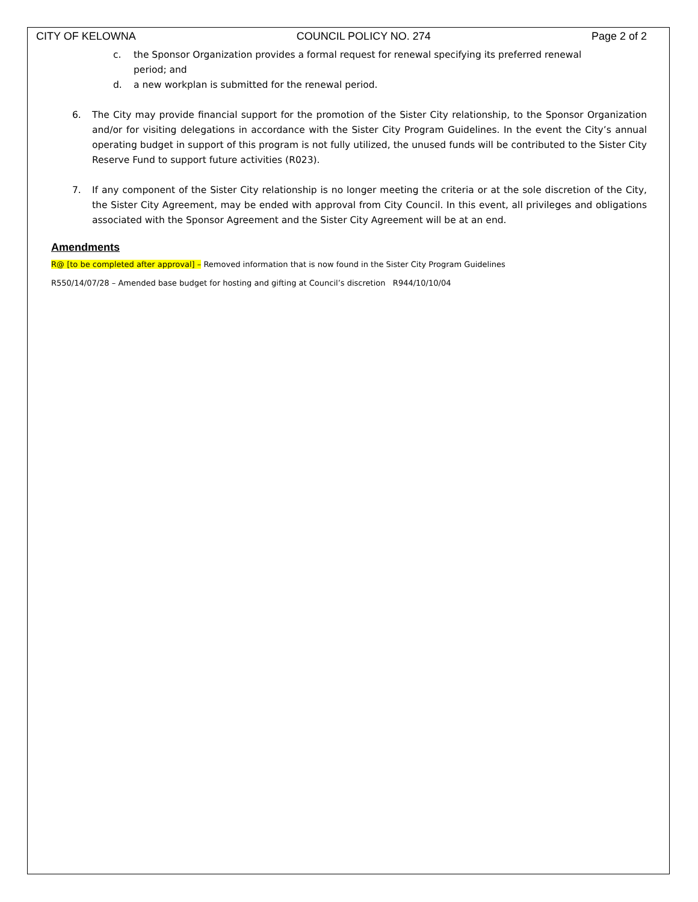CITY OF KELOWNA COUNCIL POLICY NO. 274 Page 2 of 2
c. the Sponsor Organization provides a formal request for renewal specifying its preferred renewal
period; and
d. a new workplan is submitted for the renewal period.
6. The City may provide financial support for the promotion of the Sister City relationship, to the Sponsor Organization and/or for visiting delegations in accordance with the Sister City Program Guidelines. In the event the City’s annual operating budget in support of this program is not fully utilized, the unused funds will be contributed to the Sister City Reserve Fund to support future activities (R023).
7. If any component of the Sister City relationship is no longer meeting the criteria or at the sole discretion of the City, the Sister City Agreement, may be ended with approval from City Council. In this event, all privileges and obligations associated with the Sponsor Agreement and the Sister City Agreement will be at an end.
Amendments
R@ [to be completed after approval] – Removed information that is now found in the Sister City Program Guidelines
R550/14/07/28 – Amended base budget for hosting and gifting at Council’s discretion R944/10/10/04